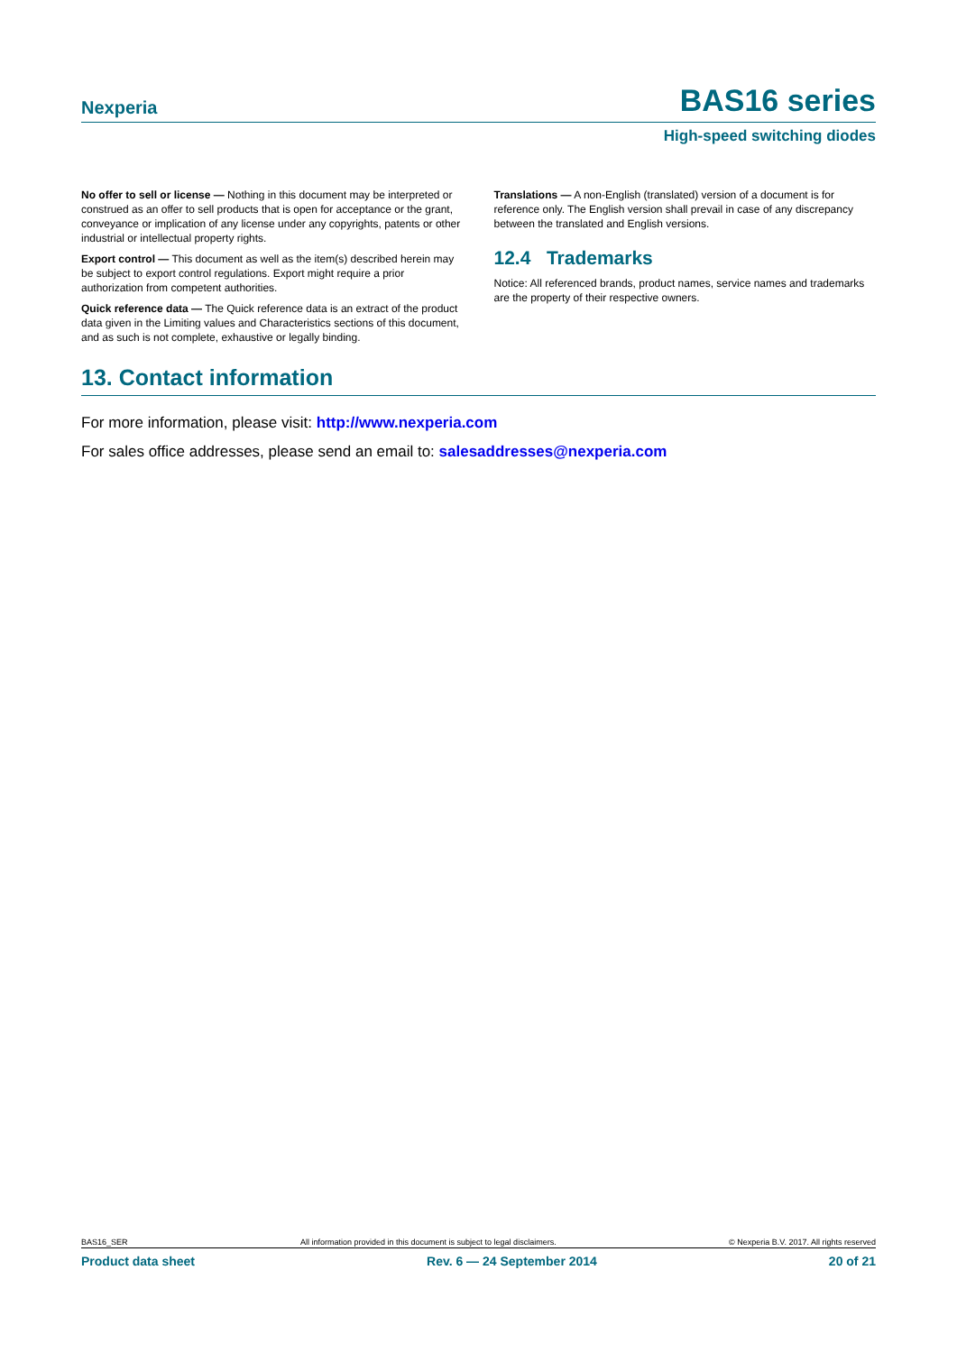Nexperia BAS16 series
High-speed switching diodes
No offer to sell or license — Nothing in this document may be interpreted or construed as an offer to sell products that is open for acceptance or the grant, conveyance or implication of any license under any copyrights, patents or other industrial or intellectual property rights.
Export control — This document as well as the item(s) described herein may be subject to export control regulations. Export might require a prior authorization from competent authorities.
Quick reference data — The Quick reference data is an extract of the product data given in the Limiting values and Characteristics sections of this document, and as such is not complete, exhaustive or legally binding.
Translations — A non-English (translated) version of a document is for reference only. The English version shall prevail in case of any discrepancy between the translated and English versions.
12.4 Trademarks
Notice: All referenced brands, product names, service names and trademarks are the property of their respective owners.
13. Contact information
For more information, please visit: http://www.nexperia.com
For sales office addresses, please send an email to: salesaddresses@nexperia.com
BAS16_SER All information provided in this document is subject to legal disclaimers. © Nexperia B.V. 2017. All rights reserved
Product data sheet Rev. 6 — 24 September 2014 20 of 21